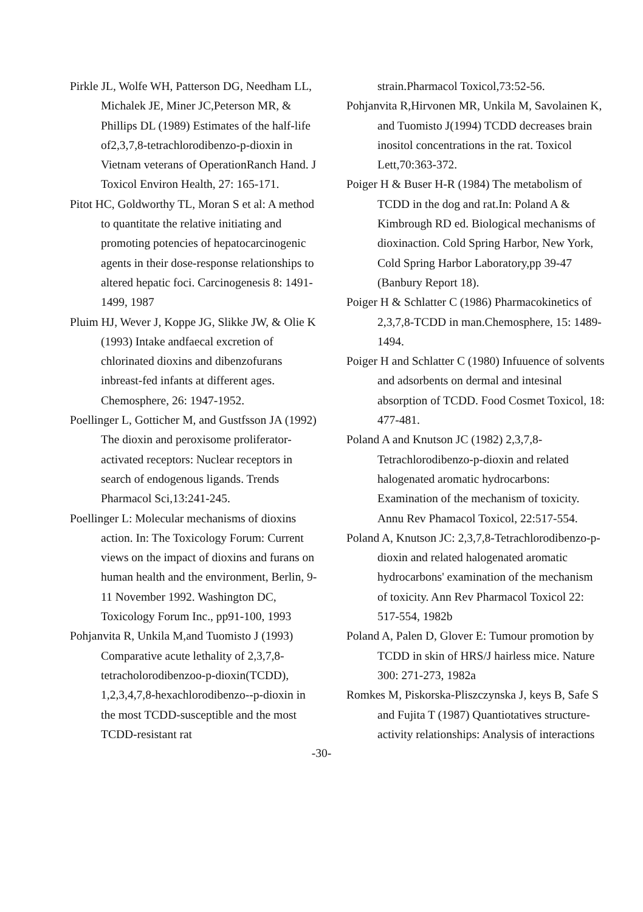Pirkle JL, Wolfe WH, Patterson DG, Needham LL, Michalek JE, Miner JC,Peterson MR, & Phillips DL (1989) Estimates of the half-life of2,3,7,8-tetrachlorodibenzo-p-dioxin in Vietnam veterans of OperationRanch Hand. J Toxicol Environ Health, 27: 165-171.
Pitot HC, Goldworthy TL, Moran S et al: A method to quantitate the relative initiating and promoting potencies of hepatocarcinogenic agents in their dose-response relationships to altered hepatic foci. Carcinogenesis 8: 1491-1499, 1987
Pluim HJ, Wever J, Koppe JG, Slikke JW, & Olie K (1993) Intake andfaecal excretion of chlorinated dioxins and dibenzofurans inbreast-fed infants at different ages. Chemosphere, 26: 1947-1952.
Poellinger L, Gotticher M, and Gustfsson JA (1992) The dioxin and peroxisome proliferator-activated receptors: Nuclear receptors in search of endogenous ligands. Trends Pharmacol Sci,13:241-245.
Poellinger L: Molecular mechanisms of dioxins action. In: The Toxicology Forum: Current views on the impact of dioxins and furans on human health and the environment, Berlin, 9-11 November 1992. Washington DC, Toxicology Forum Inc., pp91-100, 1993
Pohjanvita R, Unkila M,and Tuomisto J (1993) Comparative acute lethality of 2,3,7,8-tetracholorodibenzoo-p-dioxin(TCDD), 1,2,3,4,7,8-hexachlorodibenzo--p-dioxin in the most TCDD-susceptible and the most TCDD-resistant rat
strain.Pharmacol Toxicol,73:52-56.
Pohjanvita R,Hirvonen MR, Unkila M, Savolainen K, and Tuomisto J(1994) TCDD decreases brain inositol concentrations in the rat. Toxicol Lett,70:363-372.
Poiger H & Buser H-R (1984) The metabolism of TCDD in the dog and rat.In: Poland A & Kimbrough RD ed. Biological mechanisms of dioxinaction. Cold Spring Harbor, New York, Cold Spring Harbor Laboratory,pp 39-47 (Banbury Report 18).
Poiger H & Schlatter C (1986) Pharmacokinetics of 2,3,7,8-TCDD in man.Chemosphere, 15: 1489-1494.
Poiger H and Schlatter C (1980) Infuuence of solvents and adsorbents on dermal and intesinal absorption of TCDD. Food Cosmet Toxicol, 18: 477-481.
Poland A and Knutson JC (1982) 2,3,7,8-Tetrachlorodibenzo-p-dioxin and related halogenated aromatic hydrocarbons: Examination of the mechanism of toxicity. Annu Rev Phamacol Toxicol, 22:517-554.
Poland A, Knutson JC: 2,3,7,8-Tetrachlorodibenzo-p-dioxin and related halogenated aromatic hydrocarbons' examination of the mechanism of toxicity. Ann Rev Pharmacol Toxicol 22: 517-554, 1982b
Poland A, Palen D, Glover E: Tumour promotion by TCDD in skin of HRS/J hairless mice. Nature 300: 271-273, 1982a
Romkes M, Piskorska-Pliszczynska J, keys B, Safe S and Fujita T (1987) Quantiotatives structure-activity relationships: Analysis of interactions
-30-